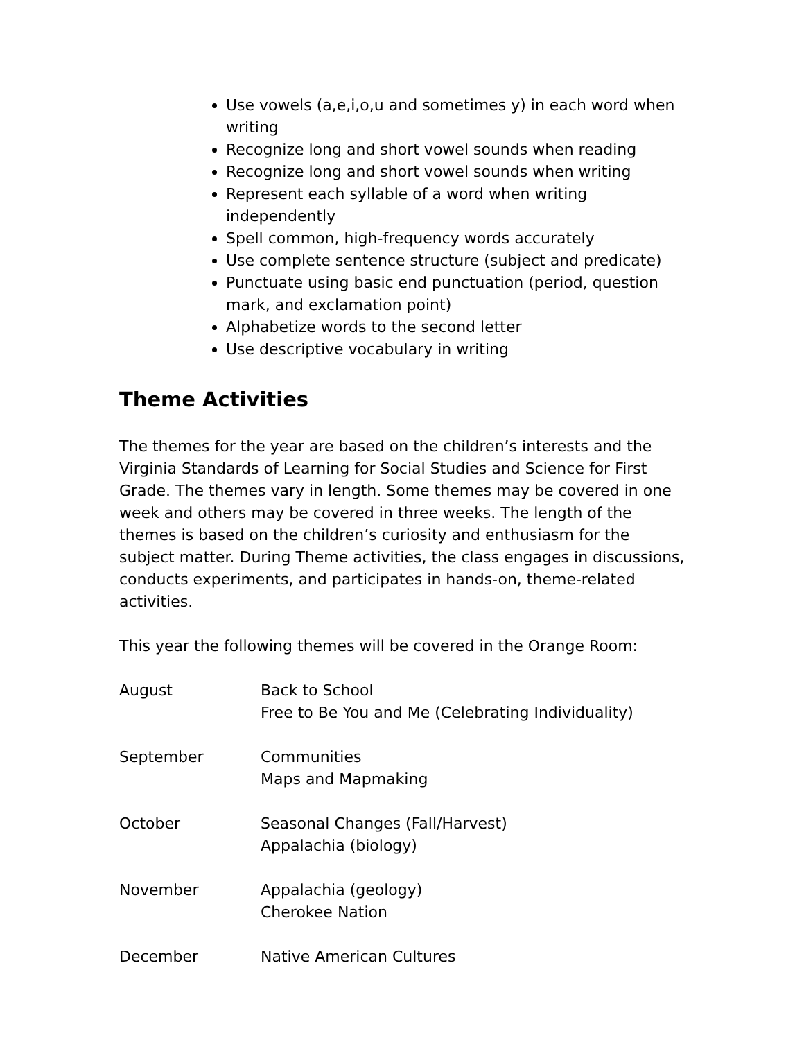Use vowels (a,e,i,o,u and sometimes y) in each word when writing
Recognize long and short vowel sounds when reading
Recognize long and short vowel sounds when writing
Represent each syllable of a word when writing independently
Spell common, high-frequency words accurately
Use complete sentence structure (subject and predicate)
Punctuate using basic end punctuation (period, question mark, and exclamation point)
Alphabetize words to the second letter
Use descriptive vocabulary in writing
Theme Activities
The themes for the year are based on the children’s interests and the Virginia Standards of Learning for Social Studies and Science for First Grade. The themes vary in length. Some themes may be covered in one week and others may be covered in three weeks. The length of the themes is based on the children’s curiosity and enthusiasm for the subject matter. During Theme activities, the class engages in discussions, conducts experiments, and participates in hands-on, theme-related activities.
This year the following themes will be covered in the Orange Room:
| August | Back to School Free to Be You and Me (Celebrating Individuality) |
| September | Communities Maps and Mapmaking |
| October | Seasonal Changes (Fall/Harvest) Appalachia (biology) |
| November | Appalachia (geology) Cherokee Nation |
| December | Native American Cultures |